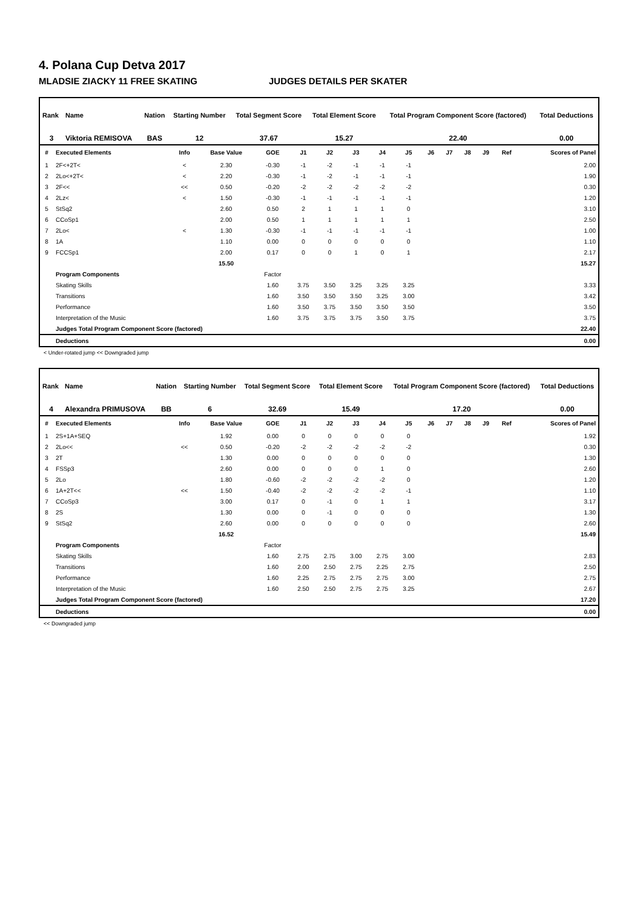4. Polana Cup Detva 2017
MLADSIE ZIACKY 11 FREE SKATING JUDGES DETAILS PER SKATER
| Rank | Name | Nation | Starting Number | Total Segment Score | Total Element Score | Total Program Component Score (factored) | Total Deductions |
| --- | --- | --- | --- | --- | --- | --- | --- |
| 3 | Viktoria REMISOVA | BAS | 12 | 37.67 | 15.27 | 22.40 | 0.00 |
| # | Executed Elements | Info | Base Value | GOE | J1 | J2 | J3 | J4 | J5 | J6 | J7 | J8 | J9 | Ref | Scores of Panel |
| --- | --- | --- | --- | --- | --- | --- | --- | --- | --- | --- | --- | --- | --- | --- | --- |
| 1 | 2F<+2T< | < | 2.30 | -0.30 | -1 | -2 | -1 | -1 | -1 | | | | | | 2.00 |
| 2 | 2Lo<+2T< | < | 2.20 | -0.30 | -1 | -2 | -1 | -1 | -1 | | | | | | 1.90 |
| 3 | 2F<< | << | 0.50 | -0.20 | -2 | -2 | -2 | -2 | -2 | | | | | | 0.30 |
| 4 | 2Lz< | < | 1.50 | -0.30 | -1 | -1 | -1 | -1 | -1 | | | | | | 1.20 |
| 5 | StSq2 | | 2.60 | 0.50 | 2 | 1 | 1 | 1 | 0 | | | | | | 3.10 |
| 6 | CCoSp1 | | 2.00 | 0.50 | 1 | 1 | 1 | 1 | 1 | | | | | | 2.50 |
| 7 | 2Lo< | < | 1.30 | -0.30 | -1 | -1 | -1 | -1 | -1 | | | | | | 1.00 |
| 8 | 1A | | 1.10 | 0.00 | 0 | 0 | 0 | 0 | 0 | | | | | | 1.10 |
| 9 | FCCSp1 | | 2.00 | 0.17 | 0 | 0 | 1 | 0 | 1 | | | | | | 2.17 |
| | | | 15.50 | | | | | | | | | | | | 15.27 |
| | Program Components | | | Factor | | | | | | | | | | | |
| | Skating Skills | | | 1.60 | 3.75 | 3.50 | 3.25 | 3.25 | 3.25 | | | | | | 3.33 |
| | Transitions | | | 1.60 | 3.50 | 3.50 | 3.50 | 3.25 | 3.00 | | | | | | 3.42 |
| | Performance | | | 1.60 | 3.50 | 3.75 | 3.50 | 3.50 | 3.50 | | | | | | 3.50 |
| | Interpretation of the Music | | | 1.60 | 3.75 | 3.75 | 3.75 | 3.50 | 3.75 | | | | | | 3.75 |
| | Judges Total Program Component Score (factored) | | | | | | | | | | | | | | 22.40 |
| | Deductions | | | | | | | | | | | | | | 0.00 |
< Under-rotated jump << Downgraded jump
| Rank | Name | Nation | Starting Number | Total Segment Score | Total Element Score | Total Program Component Score (factored) | Total Deductions |
| --- | --- | --- | --- | --- | --- | --- | --- |
| 4 | Alexandra PRIMUSOVA | BB | 6 | 32.69 | 15.49 | 17.20 | 0.00 |
| # | Executed Elements | Info | Base Value | GOE | J1 | J2 | J3 | J4 | J5 | J6 | J7 | J8 | J9 | Ref | Scores of Panel |
| --- | --- | --- | --- | --- | --- | --- | --- | --- | --- | --- | --- | --- | --- | --- | --- |
| 1 | 2S+1A+SEQ | | 1.92 | 0.00 | 0 | 0 | 0 | 0 | 0 | | | | | | 1.92 |
| 2 | 2Lo<< | << | 0.50 | -0.20 | -2 | -2 | -2 | -2 | -2 | | | | | | 0.30 |
| 3 | 2T | | 1.30 | 0.00 | 0 | 0 | 0 | 0 | 0 | | | | | | 1.30 |
| 4 | FSSp3 | | 2.60 | 0.00 | 0 | 0 | 0 | 1 | 0 | | | | | | 2.60 |
| 5 | 2Lo | | 1.80 | -0.60 | -2 | -2 | -2 | -2 | 0 | | | | | | 1.20 |
| 6 | 1A+2T<< | << | 1.50 | -0.40 | -2 | -2 | -2 | -2 | -1 | | | | | | 1.10 |
| 7 | CCoSp3 | | 3.00 | 0.17 | 0 | -1 | 0 | 1 | 1 | | | | | | 3.17 |
| 8 | 2S | | 1.30 | 0.00 | 0 | -1 | 0 | 0 | 0 | | | | | | 1.30 |
| 9 | StSq2 | | 2.60 | 0.00 | 0 | 0 | 0 | 0 | 0 | | | | | | 2.60 |
| | | | 16.52 | | | | | | | | | | | | 15.49 |
| | Program Components | | | Factor | | | | | | | | | | | |
| | Skating Skills | | | 1.60 | 2.75 | 2.75 | 3.00 | 2.75 | 3.00 | | | | | | 2.83 |
| | Transitions | | | 1.60 | 2.00 | 2.50 | 2.75 | 2.25 | 2.75 | | | | | | 2.50 |
| | Performance | | | 1.60 | 2.25 | 2.75 | 2.75 | 2.75 | 3.00 | | | | | | 2.75 |
| | Interpretation of the Music | | | 1.60 | 2.50 | 2.50 | 2.75 | 2.75 | 3.25 | | | | | | 2.67 |
| | Judges Total Program Component Score (factored) | | | | | | | | | | | | | | 17.20 |
| | Deductions | | | | | | | | | | | | | | 0.00 |
<< Downgraded jump